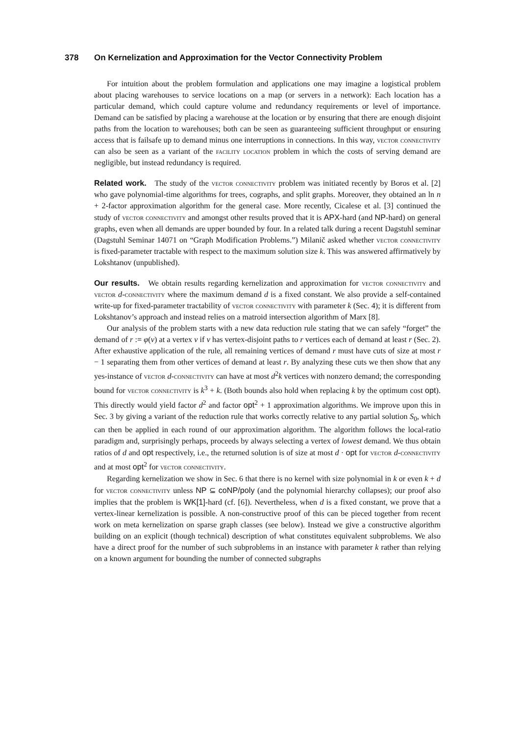378 On Kernelization and Approximation for the Vector Connectivity Problem
For intuition about the problem formulation and applications one may imagine a logistical problem about placing warehouses to service locations on a map (or servers in a network): Each location has a particular demand, which could capture volume and redundancy requirements or level of importance. Demand can be satisfied by placing a warehouse at the location or by ensuring that there are enough disjoint paths from the location to warehouses; both can be seen as guaranteeing sufficient throughput or ensuring access that is failsafe up to demand minus one interruptions in connections. In this way, vector connectivity can also be seen as a variant of the facility location problem in which the costs of serving demand are negligible, but instead redundancy is required.
Related work. The study of the vector connectivity problem was initiated recently by Boros et al. [2] who gave polynomial-time algorithms for trees, cographs, and split graphs. Moreover, they obtained an ln n + 2-factor approximation algorithm for the general case. More recently, Cicalese et al. [3] continued the study of vector connectivity and amongst other results proved that it is APX-hard (and NP-hard) on general graphs, even when all demands are upper bounded by four. In a related talk during a recent Dagstuhl seminar (Dagstuhl Seminar 14071 on “Graph Modification Problems.”) Milanič asked whether vector connectivity is fixed-parameter tractable with respect to the maximum solution size k. This was answered affirmatively by Lokshtanov (unpublished).
Our results. We obtain results regarding kernelization and approximation for vector connectivity and vector d-connectivity where the maximum demand d is a fixed constant. We also provide a self-contained write-up for fixed-parameter tractability of vector connectivity with parameter k (Sec. 4); it is different from Lokshtanov’s approach and instead relies on a matroid intersection algorithm of Marx [8].
Our analysis of the problem starts with a new data reduction rule stating that we can safely “forget” the demand of r := φ(v) at a vertex v if v has vertex-disjoint paths to r vertices each of demand at least r (Sec. 2). After exhaustive application of the rule, all remaining vertices of demand r must have cuts of size at most r − 1 separating them from other vertices of demand at least r. By analyzing these cuts we then show that any yes-instance of vector d-connectivity can have at most d<sup>2</sup>k vertices with nonzero demand; the corresponding bound for vector connectivity is k<sup>3</sup> + k. (Both bounds also hold when replacing k by the optimum cost opt). This directly would yield factor d<sup>2</sup> and factor opt<sup>2</sup> + 1 approximation algorithms. We improve upon this in Sec. 3 by giving a variant of the reduction rule that works correctly relative to any partial solution S<sub>0</sub>, which can then be applied in each round of our approximation algorithm. The algorithm follows the local-ratio paradigm and, surprisingly perhaps, proceeds by always selecting a vertex of lowest demand. We thus obtain ratios of d and opt respectively, i.e., the returned solution is of size at most d · opt for vector d-connectivity and at most opt<sup>2</sup> for vector connectivity.
Regarding kernelization we show in Sec. 6 that there is no kernel with size polynomial in k or even k + d for vector connectivity unless NP ⊆ coNP/poly (and the polynomial hierarchy collapses); our proof also implies that the problem is WK[1]-hard (cf. [6]). Nevertheless, when d is a fixed constant, we prove that a vertex-linear kernelization is possible. A non-constructive proof of this can be pieced together from recent work on meta kernelization on sparse graph classes (see below). Instead we give a constructive algorithm building on an explicit (though technical) description of what constitutes equivalent subproblems. We also have a direct proof for the number of such subproblems in an instance with parameter k rather than relying on a known argument for bounding the number of connected subgraphs